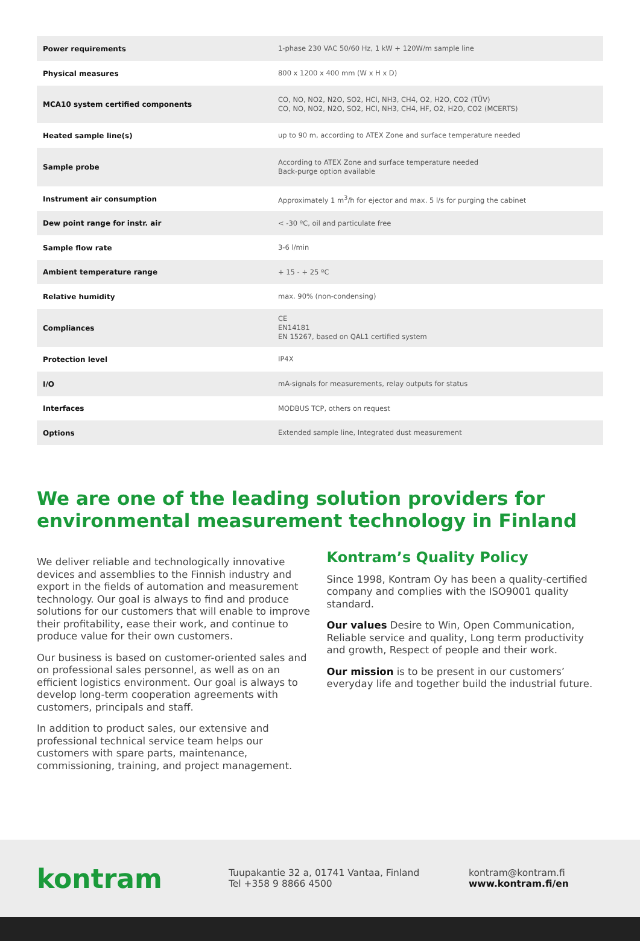| Power requirements | 1-phase 230 VAC 50/60 Hz, 1 kW + 120W/m sample line |
| Physical measures | 800 x 1200 x 400 mm (W x H x D) |
| MCA10 system certified components | CO, NO, NO2, N2O, SO2, HCl, NH3, CH4, O2, H2O, CO2 (TÜV) CO, NO, NO2, N2O, SO2, HCl, NH3, CH4, HF, O2, H2O, CO2 (MCERTS) |
| Heated sample line(s) | up to 90 m, according to ATEX Zone and surface temperature needed |
| Sample probe | According to ATEX Zone and surface temperature needed Back-purge option available |
| Instrument air consumption | Approximately 1 m<sup>3</sup>/h for ejector and max. 5 l/s for purging the cabinet |
| Dew point range for instr. air | < -30 ºC, oil and particulate free |
| Sample flow rate | 3-6 l/min |
| Ambient temperature range | + 15 - + 25 ºC |
| Relative humidity | max. 90% (non-condensing) |
| Compliances | CE EN14181 EN 15267, based on QAL1 certified system |
| Protection level | IP4X |
| I/O | mA-signals for measurements, relay outputs for status |
| Interfaces | MODBUS TCP, others on request |
| Options | Extended sample line, Integrated dust measurement |
We are one of the leading solution providers for environmental measurement technology in Finland
We deliver reliable and technologically innovative devices and assemblies to the Finnish industry and export in the fields of automation and measurement technology. Our goal is always to find and produce solutions for our customers that will enable to improve their profitability, ease their work, and continue to produce value for their own customers.
Our business is based on customer-oriented sales and on professional sales personnel, as well as on an efficient logistics environment. Our goal is always to develop long-term cooperation agreements with customers, principals and staff.
In addition to product sales, our extensive and professional technical service team helps our customers with spare parts, maintenance, commissioning, training, and project management.
Kontram’s Quality Policy
Since 1998, Kontram Oy has been a quality-certified company and complies with the ISO9001 quality standard.
Our values Desire to Win, Open Communication, Reliable service and quality, Long term productivity and growth, Respect of people and their work.
Our mission is to be present in our customers’ everyday life and together build the industrial future.
kontram
Tuupakantie 32 a, 01741 Vantaa, Finland
Tel +358 9 8866 4500
kontram@kontram.fi
www.kontram.fi/en